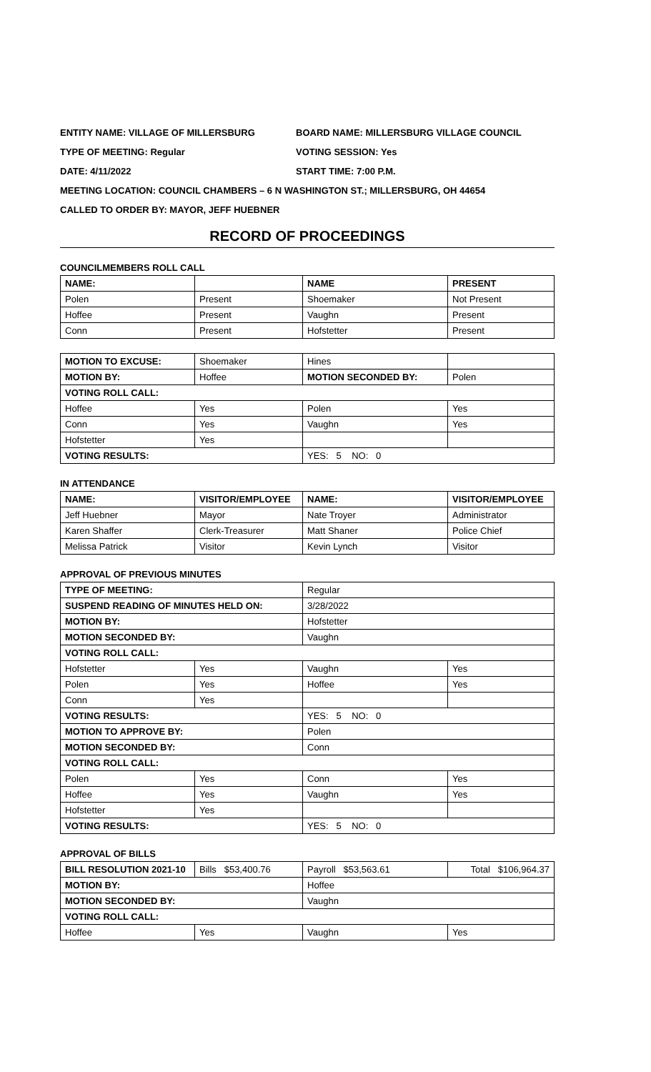ENTITY NAME: VILLAGE OF MILLERSBURG BOARD NAME: MILLERSBURG VILLAGE COUNCIL
TYPE OF MEETING: Regular VOTING SESSION: Yes
DATE: 4/11/2022 START TIME: 7:00 P.M.
MEETING LOCATION: COUNCIL CHAMBERS – 6 N WASHINGTON ST.; MILLERSBURG, OH 44654
CALLED TO ORDER BY: MAYOR, JEFF HUEBNER
RECORD OF PROCEEDINGS
COUNCILMEMBERS ROLL CALL
| NAME: | | NAME | PRESENT |
| --- | --- | --- | --- |
| Polen | Present | Shoemaker | Not Present |
| Hoffee | Present | Vaughn | Present |
| Conn | Present | Hofstetter | Present |
| MOTION TO EXCUSE: | Shoemaker | Hines | |
| MOTION BY: | Hoffee | MOTION SECONDED BY: | Polen |
| VOTING ROLL CALL: | | | |
| Hoffee | Yes | Polen | Yes |
| Conn | Yes | Vaughn | Yes |
| Hofstetter | Yes | | |
| VOTING RESULTS: | | YES: 5 NO: 0 | |
IN ATTENDANCE
| NAME: | VISITOR/EMPLOYEE | NAME: | VISITOR/EMPLOYEE |
| --- | --- | --- | --- |
| Jeff Huebner | Mayor | Nate Troyer | Administrator |
| Karen Shaffer | Clerk-Treasurer | Matt Shaner | Police Chief |
| Melissa Patrick | Visitor | Kevin Lynch | Visitor |
APPROVAL OF PREVIOUS MINUTES
| TYPE OF MEETING: | | Regular | |
| SUSPEND READING OF MINUTES HELD ON: | | 3/28/2022 | |
| MOTION BY: | | Hofstetter | |
| MOTION SECONDED BY: | | Vaughn | |
| VOTING ROLL CALL: | | | |
| Hofstetter | Yes | Vaughn | Yes |
| Polen | Yes | Hoffee | Yes |
| Conn | Yes | | |
| VOTING RESULTS: | | YES: 5 NO: 0 | |
| MOTION TO APPROVE BY: | | Polen | |
| MOTION SECONDED BY: | | Conn | |
| VOTING ROLL CALL: | | | |
| Polen | Yes | Conn | Yes |
| Hoffee | Yes | Vaughn | Yes |
| Hofstetter | Yes | | |
| VOTING RESULTS: | | YES: 5 NO: 0 | |
APPROVAL OF BILLS
| BILL RESOLUTION 2021-10 | Bills $53,400.76 | Payroll $53,563.61 | Total $106,964.37 |
| MOTION BY: | | Hoffee | |
| MOTION SECONDED BY: | | Vaughn | |
| VOTING ROLL CALL: | | | |
| Hoffee | Yes | Vaughn | Yes |